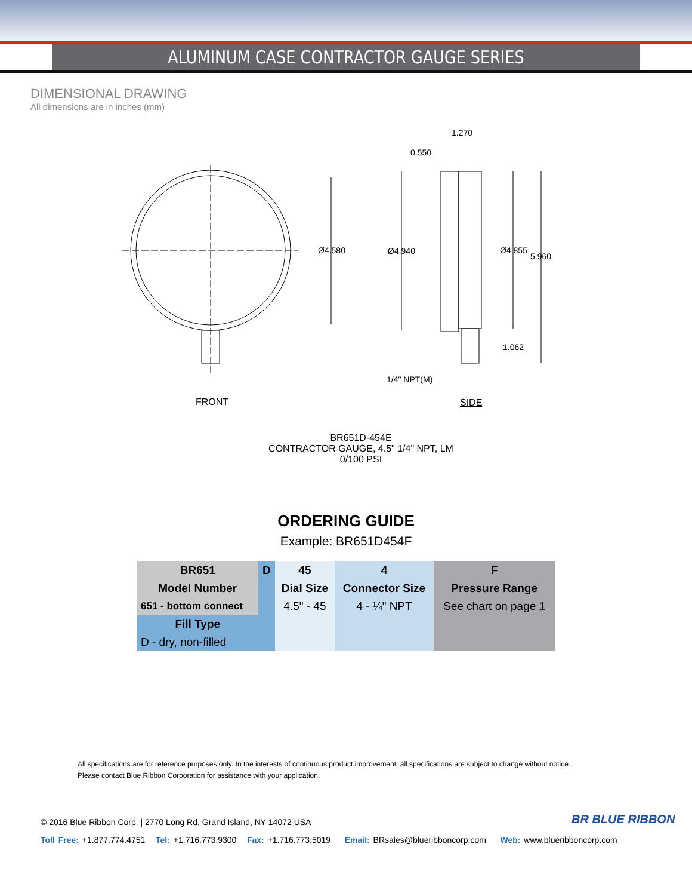ALUMINUM CASE CONTRACTOR GAUGE SERIES
DIMENSIONAL DRAWING
All dimensions are in inches (mm)
Ø4.580 Ø4.940 Ø4.855
5.960
1.270
0.550
1.062
1/4" NPT(M)
FRONT SIDE
BR651D-454E
CONTRACTOR GAUGE, 4.5" 1/4" NPT, LM
0/100 PSI
ORDERING GUIDE
Example: BR651D454F
| BR651 | D | 45 | 4 | F |
| Model Number | | Dial Size | Connector Size | Pressure Range |
| 651 - bottom connect | | 4.5" - 45 | 4 - ¼" NPT | See chart on page 1 |
| Fill Type | | | | |
| D - dry, non-filled | | | | |
All specifications are for reference purposes only. In the interests of continuous product improvement, all specifications are subject to change without notice.
Please contact Blue Ribbon Corporation for assistance with your application.
BR BLUE RIBBON
© 2016 Blue Ribbon Corp. | 2770 Long Rd, Grand Island, NY 14072 USA
Toll Free: +1.877.774.4751 Tel: +1.716.773.9300 Fax: +1.716.773.5019 Email: BRsales@blueribboncorp.com Web: www.blueribboncorp.com